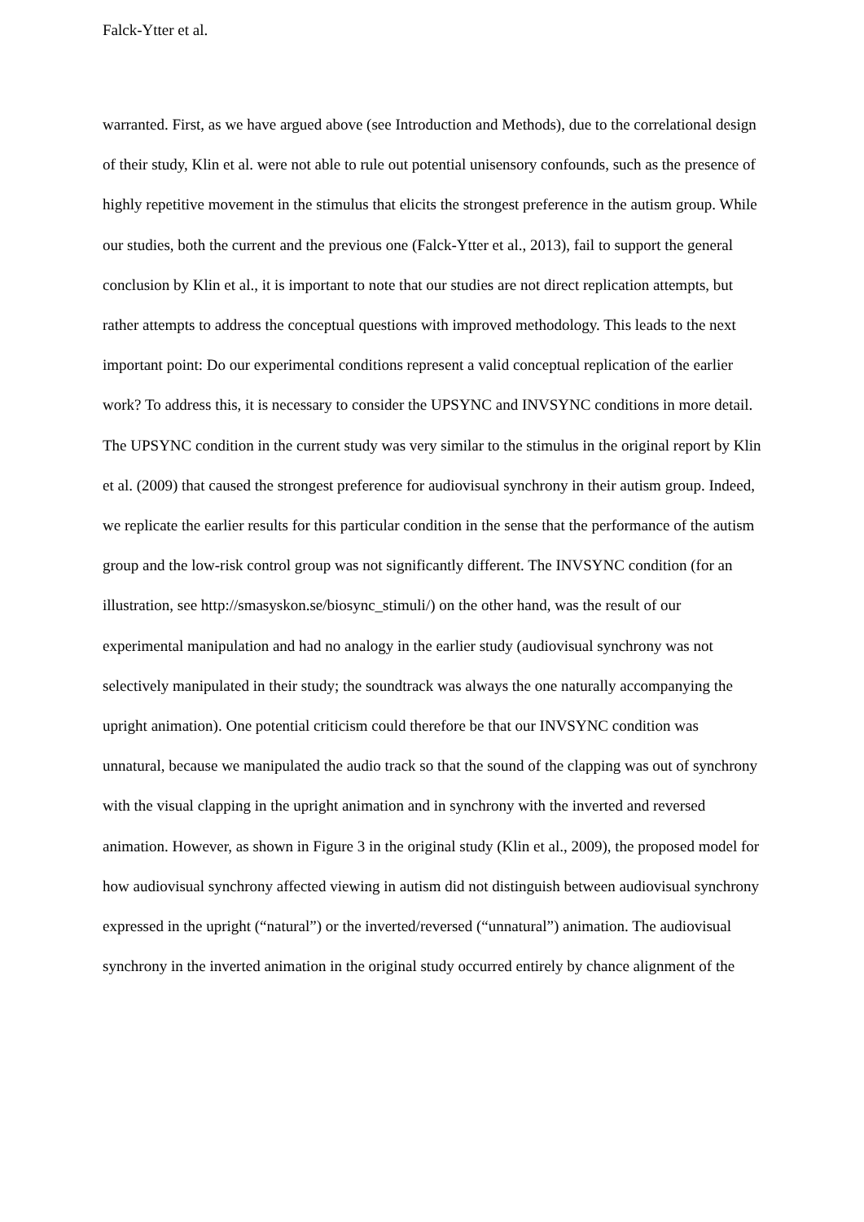Falck-Ytter et al.
warranted. First, as we have argued above (see Introduction and Methods), due to the correlational design of their study, Klin et al. were not able to rule out potential unisensory confounds, such as the presence of highly repetitive movement in the stimulus that elicits the strongest preference in the autism group. While our studies, both the current and the previous one (Falck-Ytter et al., 2013), fail to support the general conclusion by Klin et al., it is important to note that our studies are not direct replication attempts, but rather attempts to address the conceptual questions with improved methodology. This leads to the next important point: Do our experimental conditions represent a valid conceptual replication of the earlier work? To address this, it is necessary to consider the UPSYNC and INVSYNC conditions in more detail. The UPSYNC condition in the current study was very similar to the stimulus in the original report by Klin et al. (2009) that caused the strongest preference for audiovisual synchrony in their autism group. Indeed, we replicate the earlier results for this particular condition in the sense that the performance of the autism group and the low-risk control group was not significantly different. The INVSYNC condition (for an illustration, see http://smasyskon.se/biosync_stimuli/) on the other hand, was the result of our experimental manipulation and had no analogy in the earlier study (audiovisual synchrony was not selectively manipulated in their study; the soundtrack was always the one naturally accompanying the upright animation). One potential criticism could therefore be that our INVSYNC condition was unnatural, because we manipulated the audio track so that the sound of the clapping was out of synchrony with the visual clapping in the upright animation and in synchrony with the inverted and reversed animation. However, as shown in Figure 3 in the original study (Klin et al., 2009), the proposed model for how audiovisual synchrony affected viewing in autism did not distinguish between audiovisual synchrony expressed in the upright (“natural”) or the inverted/reversed (“unnatural”) animation. The audiovisual synchrony in the inverted animation in the original study occurred entirely by chance alignment of the